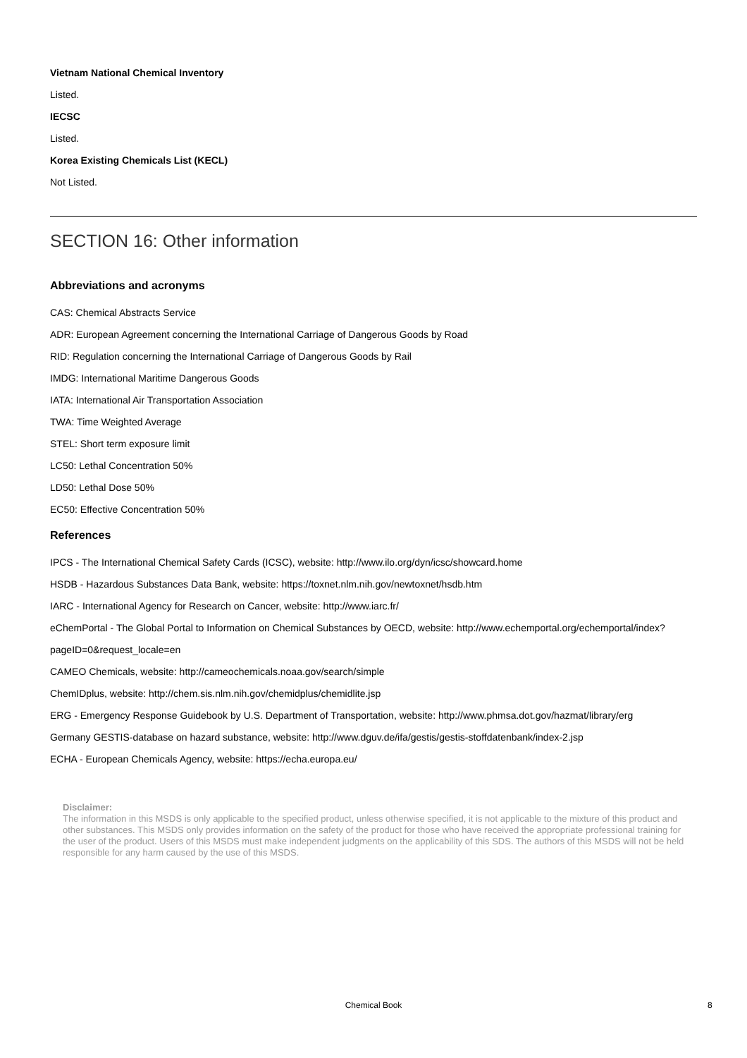Vietnam National Chemical Inventory
Listed.
IECSC
Listed.
Korea Existing Chemicals List (KECL)
Not Listed.
SECTION 16: Other information
Abbreviations and acronyms
CAS: Chemical Abstracts Service
ADR: European Agreement concerning the International Carriage of Dangerous Goods by Road
RID: Regulation concerning the International Carriage of Dangerous Goods by Rail
IMDG: International Maritime Dangerous Goods
IATA: International Air Transportation Association
TWA: Time Weighted Average
STEL: Short term exposure limit
LC50: Lethal Concentration 50%
LD50: Lethal Dose 50%
EC50: Effective Concentration 50%
References
IPCS - The International Chemical Safety Cards (ICSC), website: http://www.ilo.org/dyn/icsc/showcard.home
HSDB - Hazardous Substances Data Bank, website: https://toxnet.nlm.nih.gov/newtoxnet/hsdb.htm
IARC - International Agency for Research on Cancer, website: http://www.iarc.fr/
eChemPortal - The Global Portal to Information on Chemical Substances by OECD, website: http://www.echemportal.org/echemportal/index? pageID=0&request_locale=en
CAMEO Chemicals, website: http://cameochemicals.noaa.gov/search/simple
ChemIDplus, website: http://chem.sis.nlm.nih.gov/chemidplus/chemidlite.jsp
ERG - Emergency Response Guidebook by U.S. Department of Transportation, website: http://www.phmsa.dot.gov/hazmat/library/erg
Germany GESTIS-database on hazard substance, website: http://www.dguv.de/ifa/gestis/gestis-stoffdatenbank/index-2.jsp
ECHA - European Chemicals Agency, website: https://echa.europa.eu/
Disclaimer:
The information in this MSDS is only applicable to the specified product, unless otherwise specified, it is not applicable to the mixture of this product and other substances. This MSDS only provides information on the safety of the product for those who have received the appropriate professional training for the user of the product. Users of this MSDS must make independent judgments on the applicability of this SDS. The authors of this MSDS will not be held responsible for any harm caused by the use of this MSDS.
Chemical Book 8